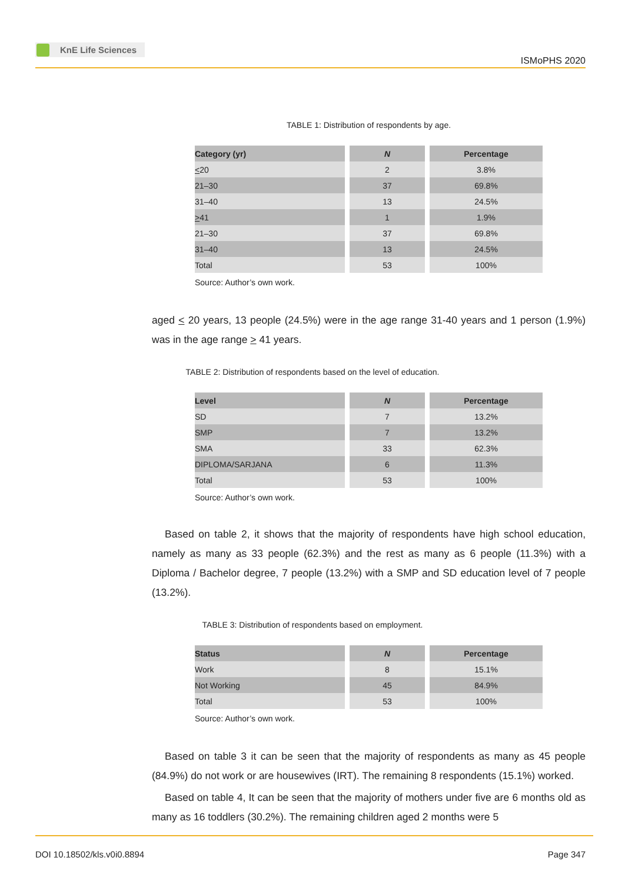KnE Life Sciences
ISMoPHS 2020
TABLE 1: Distribution of respondents by age.
| Category (yr) | N | Percentage |
| --- | --- | --- |
| < 20 | 2 | 3.8% |
| 21–30 | 37 | 69.8% |
| 31–40 | 13 | 24.5% |
| > 41 | 1 | 1.9% |
| 21–30 | 37 | 69.8% |
| 31–40 | 13 | 24.5% |
| Total | 53 | 100% |
Source: Author’s own work.
aged < 20 years, 13 people (24.5%) were in the age range 31-40 years and 1 person (1.9%) was in the age range > 41 years.
TABLE 2: Distribution of respondents based on the level of education.
| Level | N | Percentage |
| --- | --- | --- |
| SD | 7 | 13.2% |
| SMP | 7 | 13.2% |
| SMA | 33 | 62.3% |
| DIPLOMA/SARJANA | 6 | 11.3% |
| Total | 53 | 100% |
Source: Author’s own work.
Based on table 2, it shows that the majority of respondents have high school education, namely as many as 33 people (62.3%) and the rest as many as 6 people (11.3%) with a Diploma / Bachelor degree, 7 people (13.2%) with a SMP and SD education level of 7 people (13.2%).
TABLE 3: Distribution of respondents based on employment.
| Status | N | Percentage |
| --- | --- | --- |
| Work | 8 | 15.1% |
| Not Working | 45 | 84.9% |
| Total | 53 | 100% |
Source: Author’s own work.
Based on table 3 it can be seen that the majority of respondents as many as 45 people (84.9%) do not work or are housewives (IRT). The remaining 8 respondents (15.1%) worked.
Based on table 4, It can be seen that the majority of mothers under five are 6 months old as many as 16 toddlers (30.2%). The remaining children aged 2 months were 5
DOI 10.18502/kls.v0i0.8894 Page 347